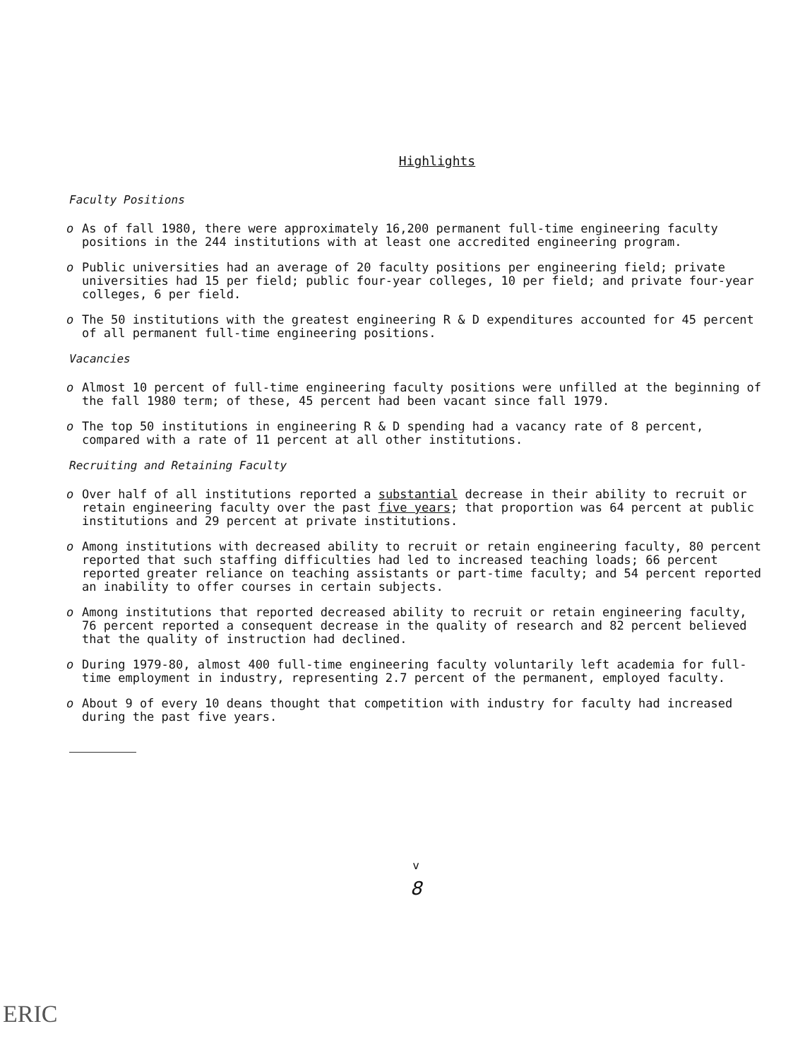Highlights
Faculty Positions
o As of fall 1980, there were approximately 16,200 permanent full-time engineering faculty positions in the 244 institutions with at least one accredited engineering program.
o Public universities had an average of 20 faculty positions per engineering field; private universities had 15 per field; public four-year colleges, 10 per field; and private four-year colleges, 6 per field.
o The 50 institutions with the greatest engineering R & D expenditures accounted for 45 percent of all permanent full-time engineering positions.
Vacancies
o Almost 10 percent of full-time engineering faculty positions were unfilled at the beginning of the fall 1980 term; of these, 45 percent had been vacant since fall 1979.
o The top 50 institutions in engineering R & D spending had a vacancy rate of 8 percent, compared with a rate of 11 percent at all other institutions.
Recruiting and Retaining Faculty
o Over half of all institutions reported a substantial decrease in their ability to recruit or retain engineering faculty over the past five years; that proportion was 64 percent at public institutions and 29 percent at private institutions.
o Among institutions with decreased ability to recruit or retain engineering faculty, 80 percent reported that such staffing difficulties had led to increased teaching loads; 66 percent reported greater reliance on teaching assistants or part-time faculty; and 54 percent reported an inability to offer courses in certain subjects.
o Among institutions that reported decreased ability to recruit or retain engineering faculty, 76 percent reported a consequent decrease in the quality of research and 82 percent believed that the quality of instruction had declined.
o During 1979-80, almost 400 full-time engineering faculty voluntarily left academia for full-time employment in industry, representing 2.7 percent of the permanent, employed faculty.
o About 9 of every 10 deans thought that competition with industry for faculty had increased during the past five years.
v
8
ERIC